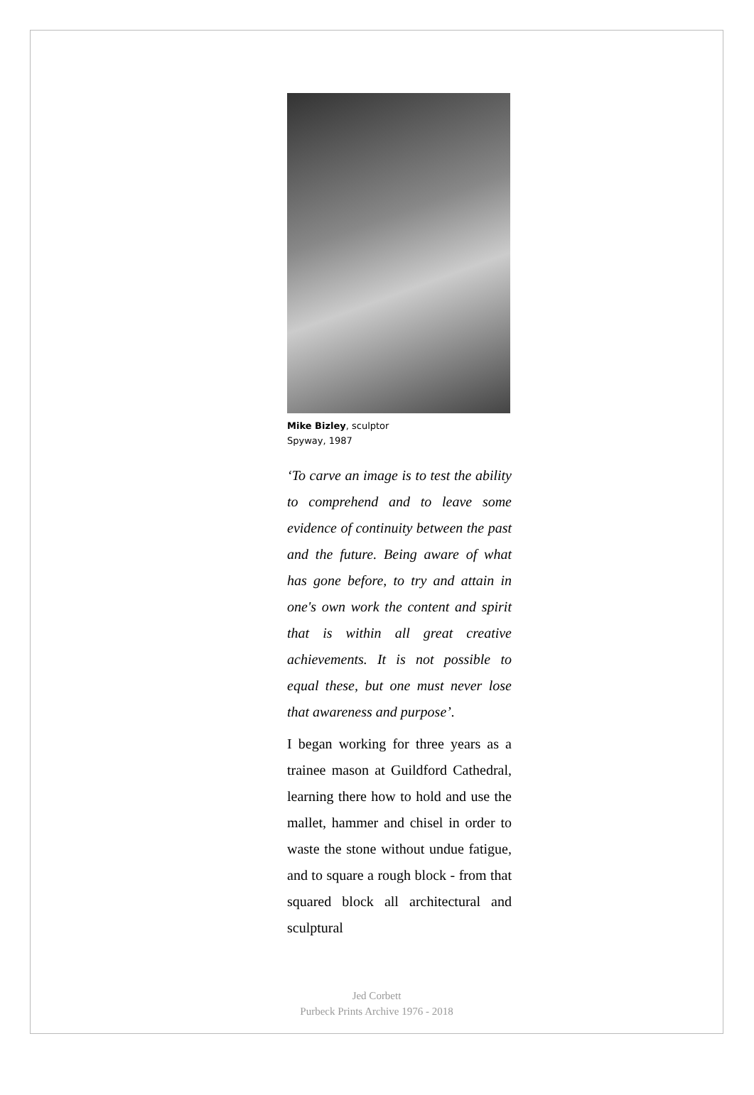Mike Bizley, sculptor
Spyway, 1987
‘To carve an image is to test the ability to comprehend and to leave some evidence of continuity between the past and the future. Being aware of what has gone before, to try and attain in one's own work the content and spirit that is within all great creative achievements. It is not possible to equal these, but one must never lose that awareness and purpose’.
I began working for three years as a trainee mason at Guildford Cathedral, learning there how to hold and use the mallet, hammer and chisel in order to waste the stone without undue fatigue, and to square a rough block - from that squared block all architectural and sculptural
Jed Corbett
Purbeck Prints Archive 1976 - 2018